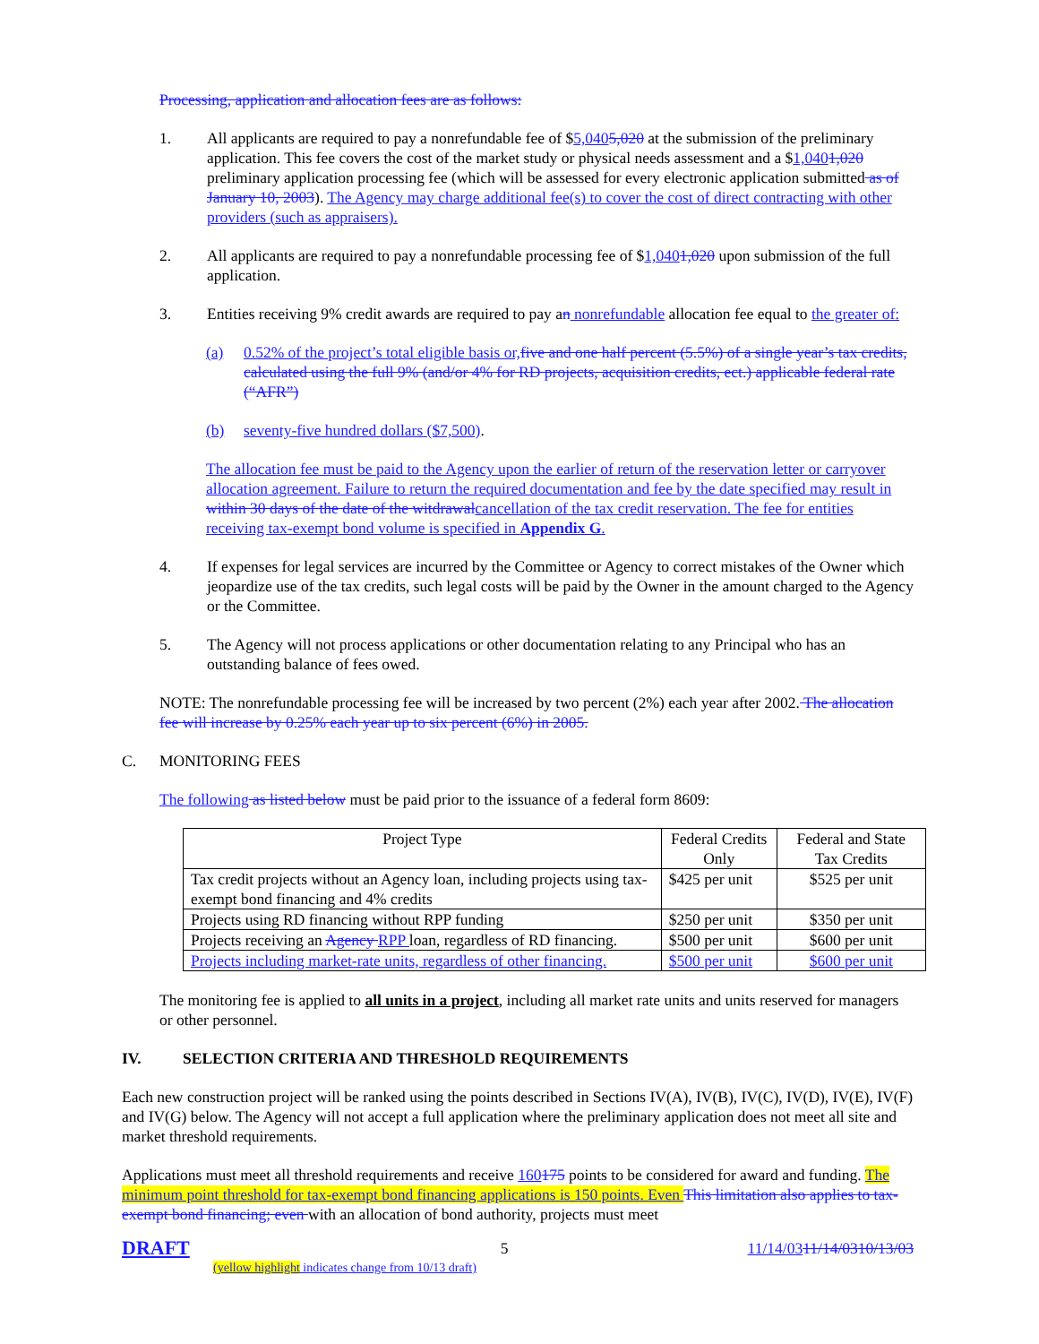Processing, application and allocation fees are as follows:
1. All applicants are required to pay a nonrefundable fee of $5,0405,020 at the submission of the preliminary application. This fee covers the cost of the market study or physical needs assessment and a $1,0401,020 preliminary application processing fee (which will be assessed for every electronic application submitted as of January 10, 2003). The Agency may charge additional fee(s) to cover the cost of direct contracting with other providers (such as appraisers).
2. All applicants are required to pay a nonrefundable processing fee of $1,0401,020 upon submission of the full application.
3. Entities receiving 9% credit awards are required to pay an nonrefundable allocation fee equal to the greater of:
(a) 0.52% of the project’s total eligible basis or, five and one half percent (5.5%) of a single year’s tax credits, calculated using the full 9% (and/or 4% for RD projects, acquisition credits, ect.) applicable federal rate (“AFR”)
(b) seventy-five hundred dollars ($7,500).
The allocation fee must be paid to the Agency upon the earlier of return of the reservation letter or carryover allocation agreement. Failure to return the required documentation and fee by the date specified may result in within 30 days of the date of the witdrawalcancellation of the tax credit reservation. The fee for entities receiving tax-exempt bond volume is specified in Appendix G.
4. If expenses for legal services are incurred by the Committee or Agency to correct mistakes of the Owner which jeopardize use of the tax credits, such legal costs will be paid by the Owner in the amount charged to the Agency or the Committee.
5. The Agency will not process applications or other documentation relating to any Principal who has an outstanding balance of fees owed.
NOTE: The nonrefundable processing fee will be increased by two percent (2%) each year after 2002. The allocation fee will increase by 0.25% each year up to six percent (6%) in 2005.
C. MONITORING FEES
The following as listed below must be paid prior to the issuance of a federal form 8609:
| Project Type | Federal Credits Only | Federal and State Tax Credits |
| --- | --- | --- |
| Tax credit projects without an Agency loan, including projects using tax-exempt bond financing and 4% credits | $425 per unit | $525 per unit |
| Projects using RD financing without RPP funding | $250 per unit | $350 per unit |
| Projects receiving an Agency RPP loan, regardless of RD financing. | $500 per unit | $600 per unit |
| Projects including market-rate units, regardless of other financing. | $500 per unit | $600 per unit |
The monitoring fee is applied to all units in a project, including all market rate units and units reserved for managers or other personnel.
IV. SELECTION CRITERIA AND THRESHOLD REQUIREMENTS
Each new construction project will be ranked using the points described in Sections IV(A), IV(B), IV(C), IV(D), IV(E), IV(F) and IV(G) below. The Agency will not accept a full application where the preliminary application does not meet all site and market threshold requirements.
Applications must meet all threshold requirements and receive 160175 points to be considered for award and funding. The minimum point threshold for tax-exempt bond financing applications is 150 points. Even This limitation also applies to tax-exempt bond financing; even with an allocation of bond authority, projects must meet
DRAFT 5 11/14/0311/14/0310/13/03
(yellow highlight indicates change from 10/13 draft)